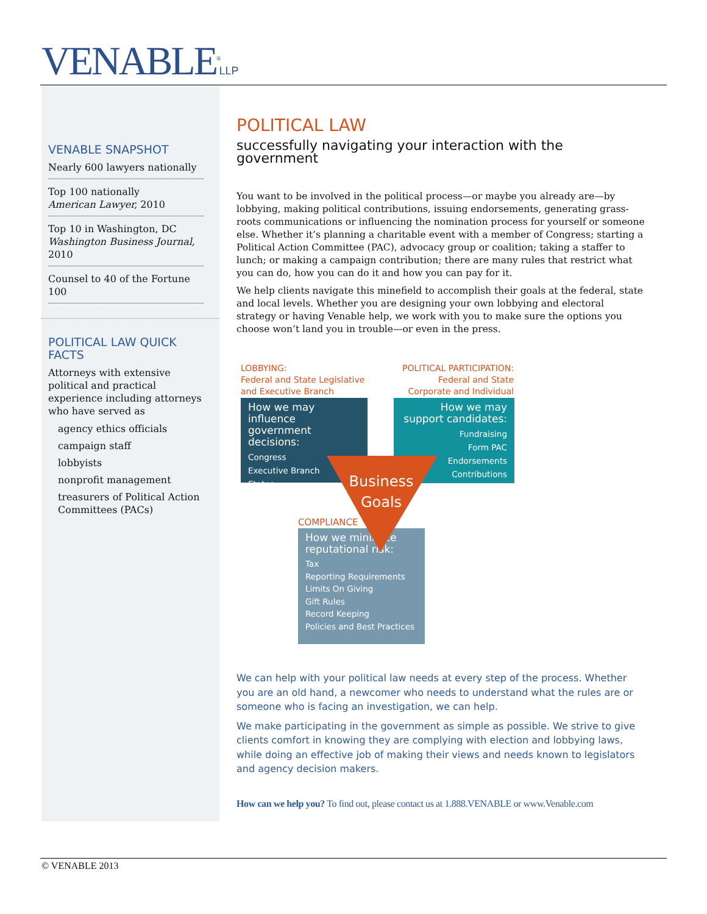VENABLE<sup>®</sup>LLP
VENABLE SNAPSHOT
Nearly 600 lawyers nationally
Top 100 nationally
American Lawyer, 2010
Top 10 in Washington, DC
Washington Business Journal, 2010
Counsel to 40 of the Fortune 100
POLITICAL LAW QUICK FACTS
Attorneys with extensive political and practical experience including attorneys who have served as
agency ethics officials
campaign staff
lobbyists
nonprofit management
treasurers of Political Action Committees (PACs)
POLITICAL LAW
successfully navigating your interaction with the government
You want to be involved in the political process—or maybe you already are—by lobbying, making political contributions, issuing endorsements, generating grass-roots communications or influencing the nomination process for yourself or someone else. Whether it’s planning a charitable event with a member of Congress; starting a Political Action Committee (PAC), advocacy group or coalition; taking a staffer to lunch; or making a campaign contribution; there are many rules that restrict what you can do, how you can do it and how you can pay for it.
We help clients navigate this minefield to accomplish their goals at the federal, state and local levels. Whether you are designing your own lobbying and electoral strategy or having Venable help, we work with you to make sure the options you choose won’t land you in trouble—or even in the press.
LOBBYING:
Federal and State Legislative
and Executive Branch
POLITICAL PARTICIPATION:
Federal and State
Corporate and Individual
How we may influence government decisions:
Congress
Executive Branch
States
How we may support candidates:
Fundraising
Form PAC
Endorsements
Contributions
How we minimize reputational risk:
Tax
Reporting Requirements
Limits On Giving
Gift Rules
Record Keeping
Policies and Best Practices
Business Goals
COMPLIANCE
We can help with your political law needs at every step of the process. Whether you are an old hand, a newcomer who needs to understand what the rules are or someone who is facing an investigation, we can help.
We make participating in the government as simple as possible. We strive to give clients comfort in knowing they are complying with election and lobbying laws, while doing an effective job of making their views and needs known to legislators and agency decision makers.
How can we help you? To find out, please contact us at 1.888.VENABLE or www.Venable.com
© VENABLE 2013